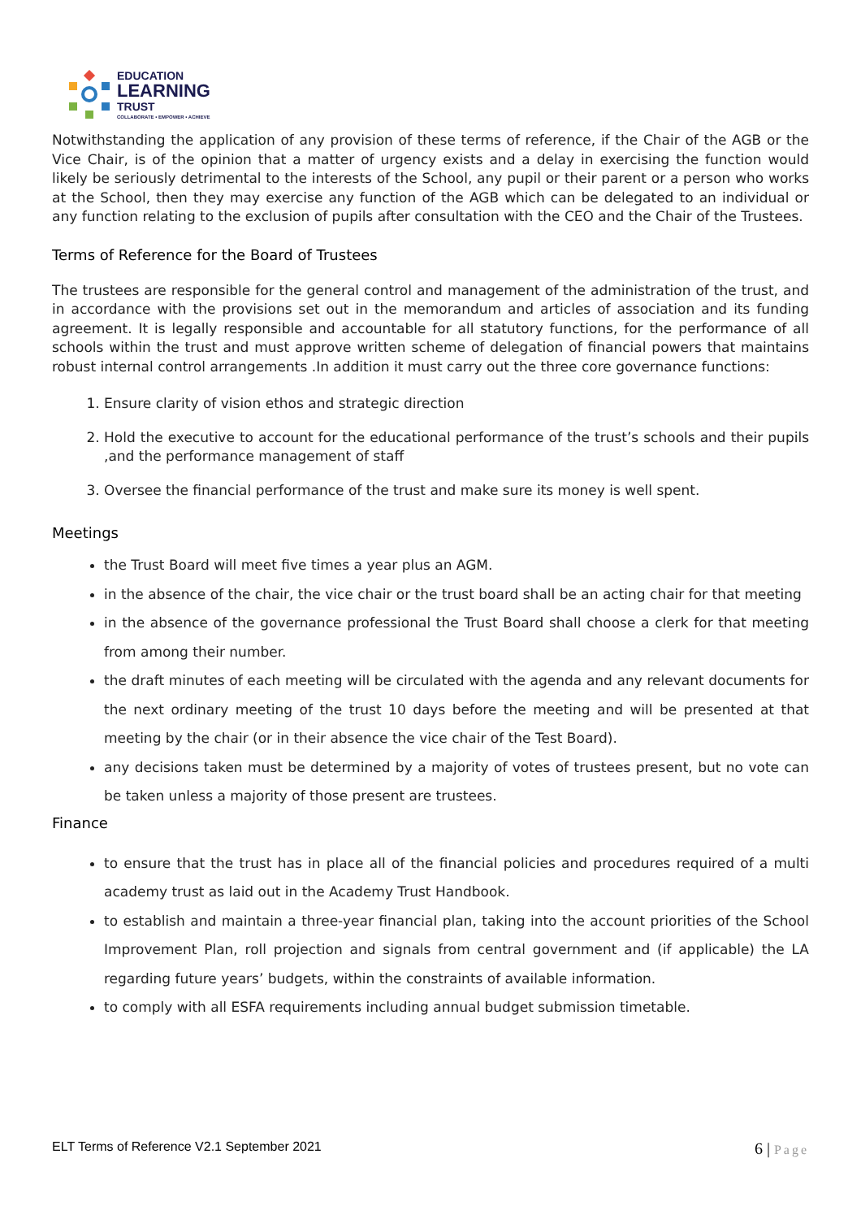EDUCATION
LEARNING
TRUST
COLLABORATE • EMPOWER • ACHIEVE
Notwithstanding the application of any provision of these terms of reference, if the Chair of the AGB or the Vice Chair, is of the opinion that a matter of urgency exists and a delay in exercising the function would likely be seriously detrimental to the interests of the School, any pupil or their parent or a person who works at the School, then they may exercise any function of the AGB which can be delegated to an individual or any function relating to the exclusion of pupils after consultation with the CEO and the Chair of the Trustees.
Terms of Reference for the Board of Trustees
The trustees are responsible for the general control and management of the administration of the trust, and in accordance with the provisions set out in the memorandum and articles of association and its funding agreement. It is legally responsible and accountable for all statutory functions, for the performance of all schools within the trust and must approve written scheme of delegation of financial powers that maintains robust internal control arrangements .In addition it must carry out the three core governance functions:
1. Ensure clarity of vision ethos and strategic direction
2. Hold the executive to account for the educational performance of the trust’s schools and their pupils ,and the performance management of staff
3. Oversee the financial performance of the trust and make sure its money is well spent.
Meetings
the Trust Board will meet five times a year plus an AGM.
in the absence of the chair, the vice chair or the trust board shall be an acting chair for that meeting
in the absence of the governance professional the Trust Board shall choose a clerk for that meeting from among their number.
the draft minutes of each meeting will be circulated with the agenda and any relevant documents for the next ordinary meeting of the trust 10 days before the meeting and will be presented at that meeting by the chair (or in their absence the vice chair of the Test Board).
any decisions taken must be determined by a majority of votes of trustees present, but no vote can be taken unless a majority of those present are trustees.
Finance
to ensure that the trust has in place all of the financial policies and procedures required of a multi academy trust as laid out in the Academy Trust Handbook.
to establish and maintain a three-year financial plan, taking into the account priorities of the School Improvement Plan, roll projection and signals from central government and (if applicable) the LA regarding future years’ budgets, within the constraints of available information.
to comply with all ESFA requirements including annual budget submission timetable.
ELT Terms of Reference V2.1 September 2021
6 | Page